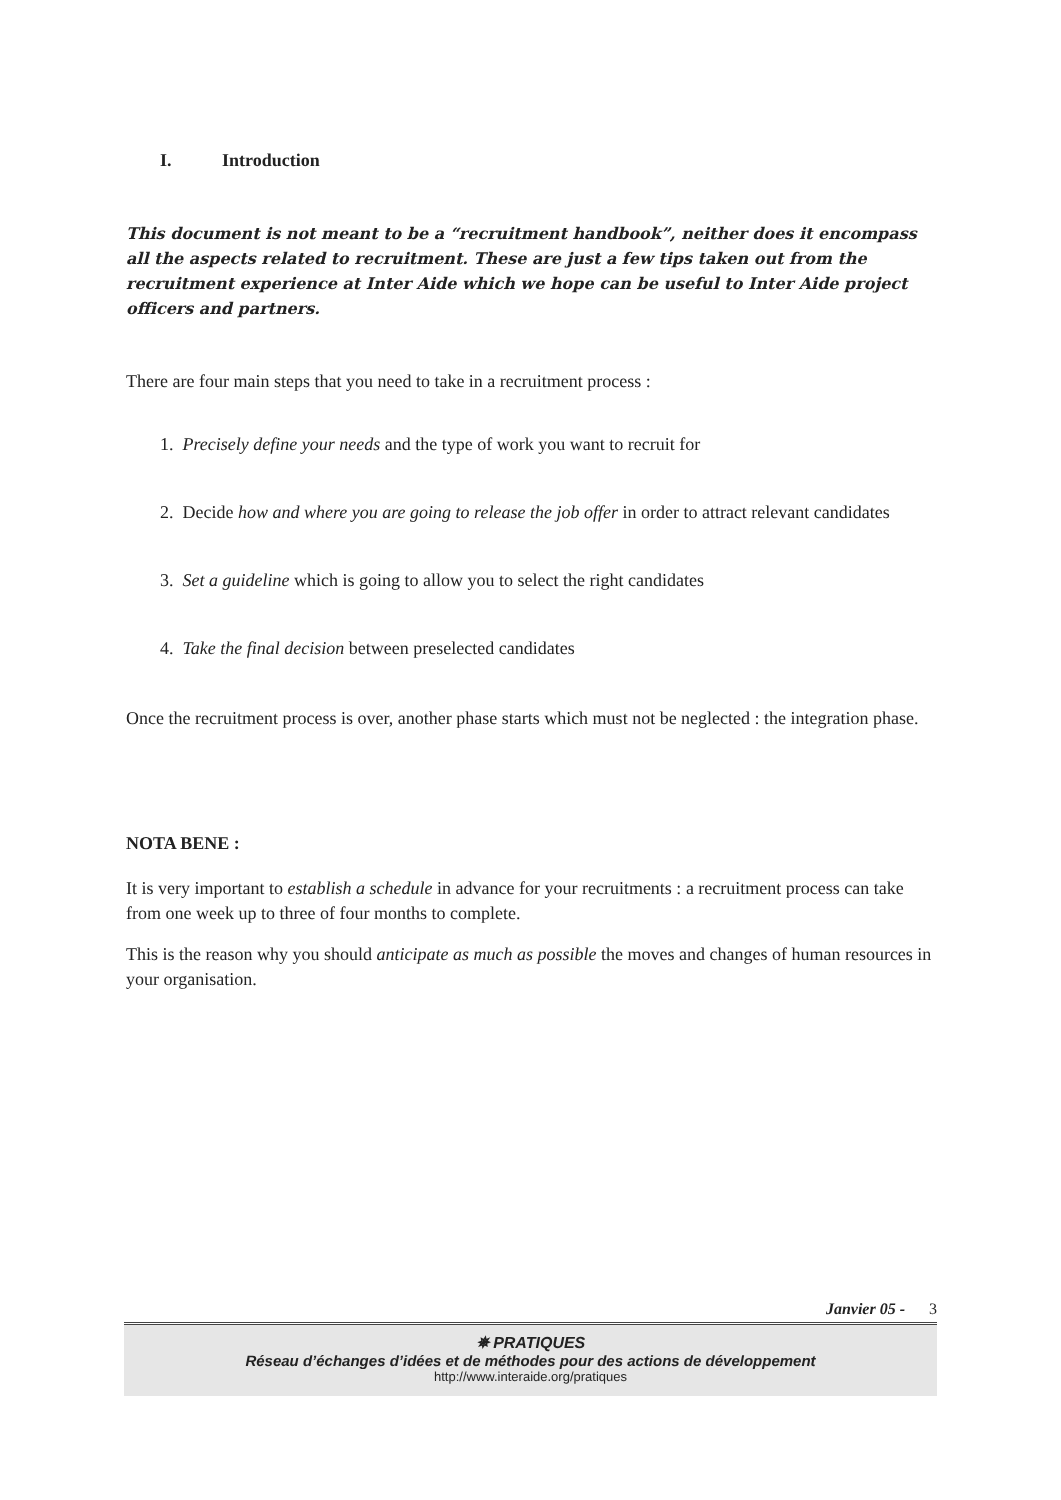I. Introduction
This document is not meant to be a “recruitment handbook”, neither does it encompass all the aspects related to recruitment. These are just a few tips taken out from the recruitment experience at Inter Aide which we hope can be useful to Inter Aide project officers and partners.
There are four main steps that you need to take in a recruitment process :
1. Precisely define your needs and the type of work you want to recruit for
2. Decide how and where you are going to release the job offer in order to attract relevant candidates
3. Set a guideline which is going to allow you to select the right candidates
4. Take the final decision between preselected candidates
Once the recruitment process is over, another phase starts which must not be neglected : the integration phase.
NOTA BENE :
It is very important to establish a schedule in advance for your recruitments : a recruitment process can take from one week up to three of four months to complete.
This is the reason why you should anticipate as much as possible the moves and changes of human resources in your organisation.
Janvier 05 - 3
✵ PRATIQUES
Réseau d’échanges d’idées et de méthodes pour des actions de développement
http://www.interaide.org/pratiques